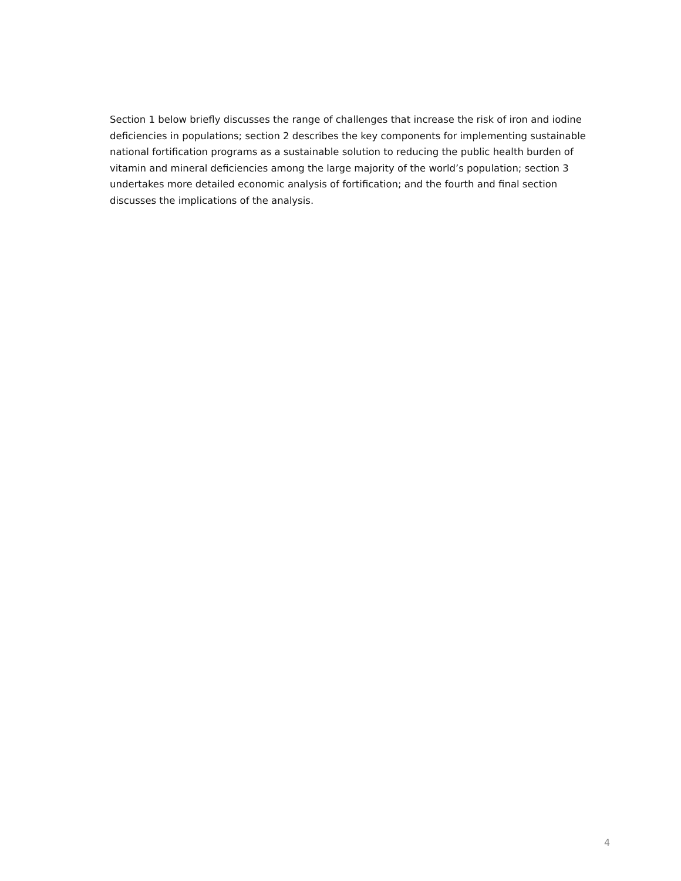Section 1 below briefly discusses the range of challenges that increase the risk of iron and iodine deficiencies in populations; section 2 describes the key components for implementing sustainable national fortification programs as a sustainable solution to reducing the public health burden of vitamin and mineral deficiencies among the large majority of the world’s population; section 3 undertakes more detailed economic analysis of fortification; and the fourth and final section discusses the implications of the analysis.
4